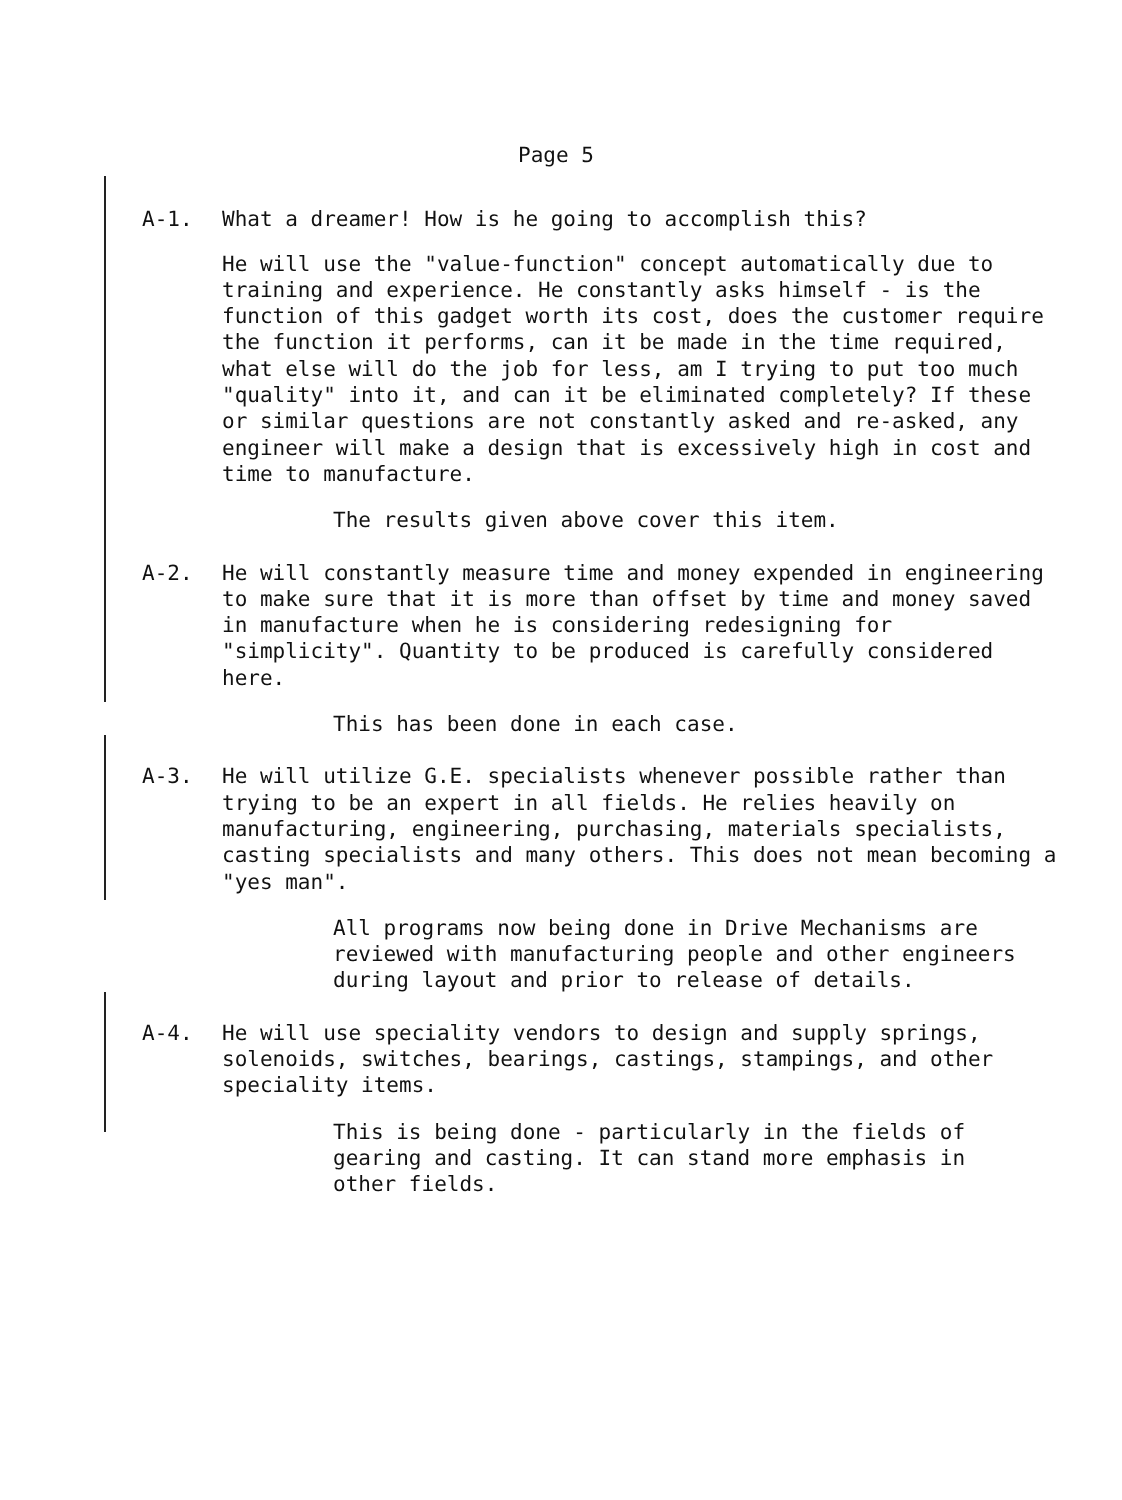Page 5
A-1. What a dreamer! How is he going to accomplish this?
He will use the "value-function" concept automatically due to training and experience. He constantly asks himself - is the function of this gadget worth its cost, does the customer require the function it performs, can it be made in the time required, what else will do the job for less, am I trying to put too much "quality" into it, and can it be eliminated completely? If these or similar questions are not constantly asked and re-asked, any engineer will make a design that is excessively high in cost and time to manufacture.
The results given above cover this item.
A-2. He will constantly measure time and money expended in engineering to make sure that it is more than offset by time and money saved in manufacture when he is considering redesigning for "simplicity". Quantity to be produced is carefully considered here.
This has been done in each case.
A-3. He will utilize G.E. specialists whenever possible rather than trying to be an expert in all fields. He relies heavily on manufacturing, engineering, purchasing, materials specialists, casting specialists and many others. This does not mean becoming a "yes man".
All programs now being done in Drive Mechanisms are reviewed with manufacturing people and other engineers during layout and prior to release of details.
A-4. He will use speciality vendors to design and supply springs, solenoids, switches, bearings, castings, stampings, and other speciality items.
This is being done - particularly in the fields of gearing and casting. It can stand more emphasis in other fields.